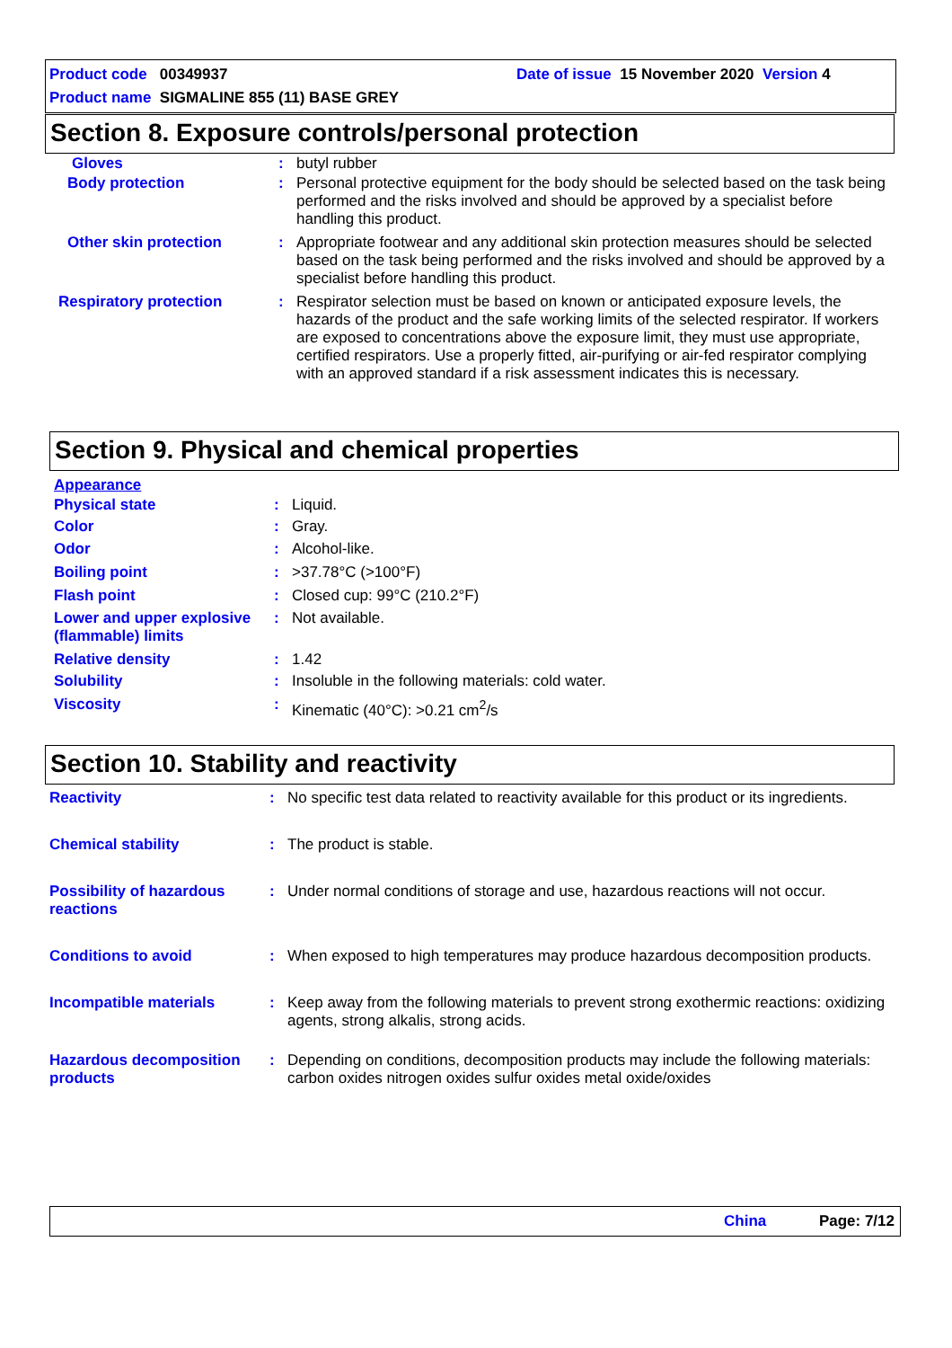Product code 00349937
Date of issue 15 November 2020 Version 4
Product name SIGMALINE 855 (11) BASE GREY
Section 8. Exposure controls/personal protection
Gloves : butyl rubber
Body protection : Personal protective equipment for the body should be selected based on the task being performed and the risks involved and should be approved by a specialist before handling this product.
Other skin protection : Appropriate footwear and any additional skin protection measures should be selected based on the task being performed and the risks involved and should be approved by a specialist before handling this product.
Respiratory protection : Respirator selection must be based on known or anticipated exposure levels, the hazards of the product and the safe working limits of the selected respirator. If workers are exposed to concentrations above the exposure limit, they must use appropriate, certified respirators. Use a properly fitted, air-purifying or air-fed respirator complying with an approved standard if a risk assessment indicates this is necessary.
Section 9. Physical and chemical properties
Appearance
Physical state : Liquid.
Color : Gray.
Odor : Alcohol-like.
Boiling point : >37.78°C (>100°F)
Flash point : Closed cup: 99°C (210.2°F)
Lower and upper explosive (flammable) limits
: Not available.
Relative density : 1.42
Solubility : Insoluble in the following materials: cold water.
Viscosity : Kinematic (40°C): >0.21 cm<sup>2</sup>/s
Section 10. Stability and reactivity
Reactivity : No specific test data related to reactivity available for this product or its ingredients.
Chemical stability : The product is stable.
Possibility of hazardous reactions
: Under normal conditions of storage and use, hazardous reactions will not occur.
Conditions to avoid : When exposed to high temperatures may produce hazardous decomposition products.
Incompatible materials : Keep away from the following materials to prevent strong exothermic reactions: oxidizing agents, strong alkalis, strong acids.
Hazardous decomposition products
: Depending on conditions, decomposition products may include the following materials: carbon oxides nitrogen oxides sulfur oxides metal oxide/oxides
China Page: 7/12